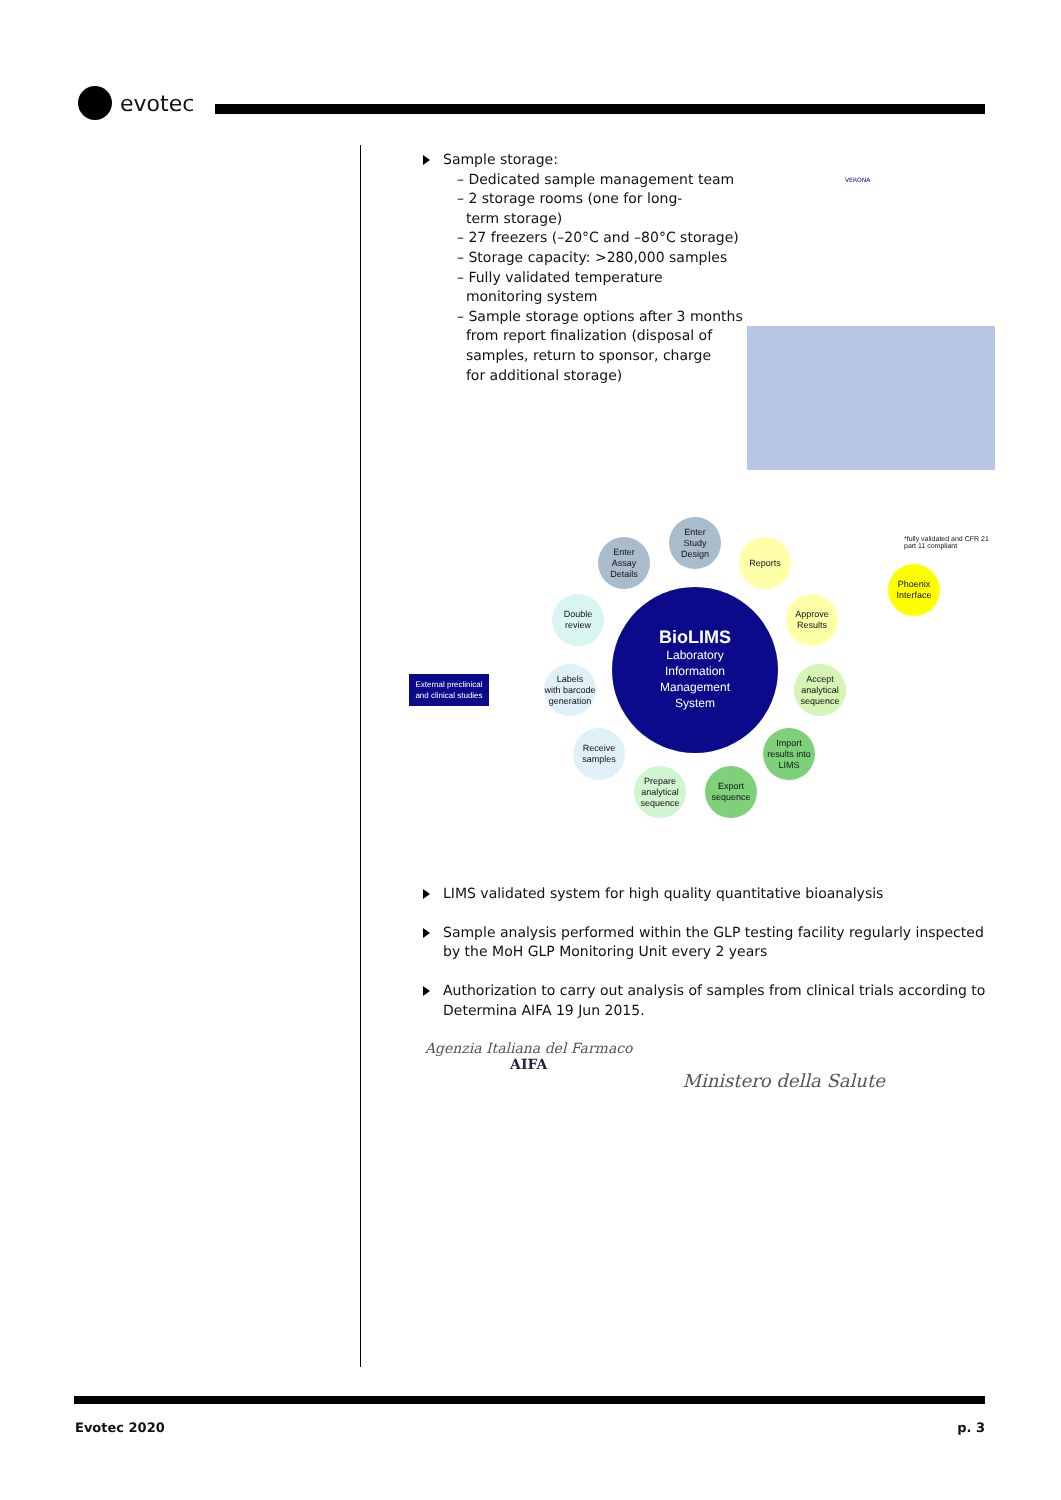evotec
Sample storage:
– Dedicated sample management team
– 2 storage rooms (one for long-
term storage)
– 27 freezers (–20°C and –80°C storage)
– Storage capacity: >280,000 samples
– Fully validated temperature
monitoring system
– Sample storage options after 3 months
from report finalization (disposal of
samples, return to sponsor, charge
for additional storage)
LIMS validated system for high quality quantitative bioanalysis
Sample analysis performed within the GLP testing facility regularly inspected by the MoH GLP Monitoring Unit every 2 years
Authorization to carry out analysis of samples from clinical trials according to Determina AIFA 19 Jun 2015.
VERONA
BioLIMS
Laboratory
Information
Management
System
Enter
Study
Design
Enter
Assay
Details
Reports
Double
review
Approve
Results
Labels
with barcode
generation
Accept
analytical
sequence
Receive
samples
Import
results into
LIMS
Prepare
analytical
sequence
Export
sequence
Phoenix
Interface
*fully validated and CFR 21
part 11 compliant
External preclinical
and clinical studies
Agenzia Italiana del Farmaco
AIFA
Ministero della Salute
Evotec 2020 p. 3